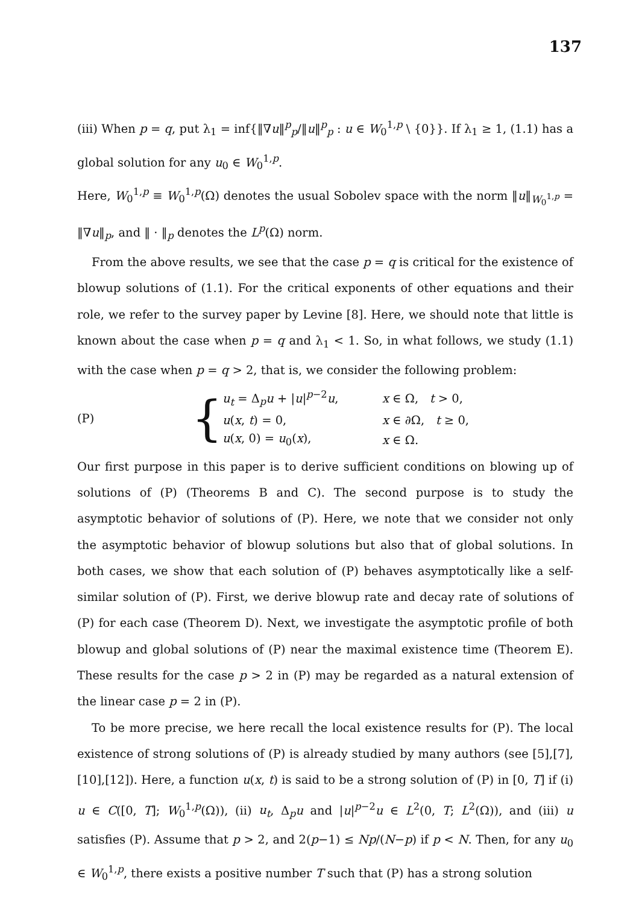137
(iii) When p = q, put λ<sub>1</sub> = inf{‖∇u‖<sup>p</sup><sub>p</sub>/‖u‖<sup>p</sup><sub>p</sub> : u ∈ W<sub>0</sub><sup>1,p</sup> \ {0}}. If λ<sub>1</sub> ≥ 1, (1.1) has a global solution for any u<sub>0</sub> ∈ W<sub>0</sub><sup>1,p</sup>.
Here, W<sub>0</sub><sup>1,p</sup> ≡ W<sub>0</sub><sup>1,p</sup>(Ω) denotes the usual Sobolev space with the norm ‖u‖<sub>W<sub>0</sub><sup>1,p</sup></sub> = ‖∇u‖<sub>p</sub>, and ‖ · ‖<sub>p</sub> denotes the L<sup>p</sup>(Ω) norm.
From the above results, we see that the case p = q is critical for the existence of blowup solutions of (1.1). For the critical exponents of other equations and their role, we refer to the survey paper by Levine [8]. Here, we should note that little is known about the case when p = q and λ<sub>1</sub> < 1. So, in what follows, we study (1.1) with the case when p = q > 2, that is, we consider the following problem:
| (P) | { | u<sub>t</sub> = Δ<sub>p</sub> u + / u /<sup>p−2</sup> u , | x ∈ Ω, t > 0, |
| | | u ( x , t ) = 0, | x ∈ ∂Ω, t ≥ 0, |
| | | u ( x , 0) = u<sub>0</sub>( x ), | x ∈ Ω. |
Our first purpose in this paper is to derive sufficient conditions on blowing up of solutions of (P) (Theorems B and C). The second purpose is to study the asymptotic behavior of solutions of (P). Here, we note that we consider not only the asymptotic behavior of blowup solutions but also that of global solutions. In both cases, we show that each solution of (P) behaves asymptotically like a self-similar solution of (P). First, we derive blowup rate and decay rate of solutions of (P) for each case (Theorem D). Next, we investigate the asymptotic profile of both blowup and global solutions of (P) near the maximal existence time (Theorem E). These results for the case p > 2 in (P) may be regarded as a natural extension of the linear case p = 2 in (P).
To be more precise, we here recall the local existence results for (P). The local existence of strong solutions of (P) is already studied by many authors (see [5],[7],[10],[12]). Here, a function u(x, t) is said to be a strong solution of (P) in [0, T] if (i) u ∈ C([0, T]; W<sub>0</sub><sup>1,p</sup>(Ω)), (ii) u<sub>t</sub>, Δ<sub>p</sub>u and |u|<sup>p−2</sup>u ∈ L<sup>2</sup>(0, T; L<sup>2</sup>(Ω)), and (iii) u satisfies (P). Assume that p > 2, and 2(p−1) ≤ Np/(N−p) if p < N. Then, for any u<sub>0</sub> ∈ W<sub>0</sub><sup>1,p</sup>, there exists a positive number T such that (P) has a strong solution